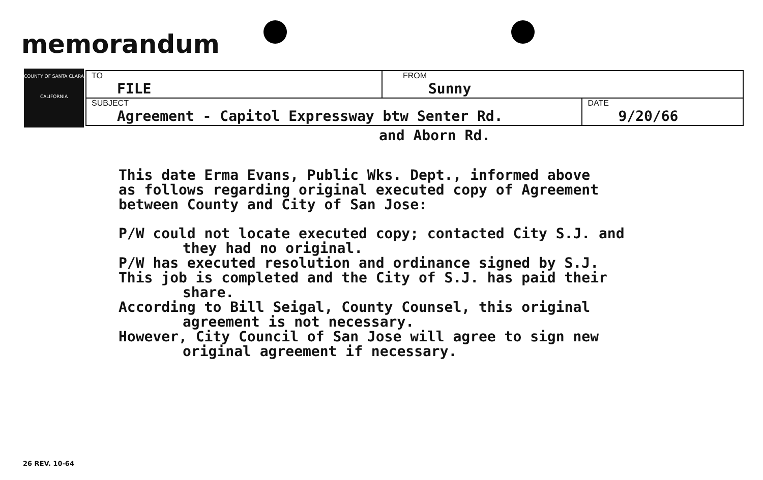memorandum
COUNTY OF SANTA CLARA
CALIFORNIA
| TO FILE | FROM Sunny | |
| SUBJECT Agreement - Capitol Expressway btw Senter Rd. | | DATE 9/20/66 |
and Aborn Rd.
This date Erma Evans, Public Wks. Dept., informed above
as follows regarding original executed copy of Agreement
between County and City of San Jose:
P/W could not locate executed copy; contacted City S.J. and
they had no original.
P/W has executed resolution and ordinance signed by S.J.
This job is completed and the City of S.J. has paid their
share.
According to Bill Seigal, County Counsel, this original
agreement is not necessary.
However, City Council of San Jose will agree to sign new
original agreement if necessary.
26 REV. 10-64